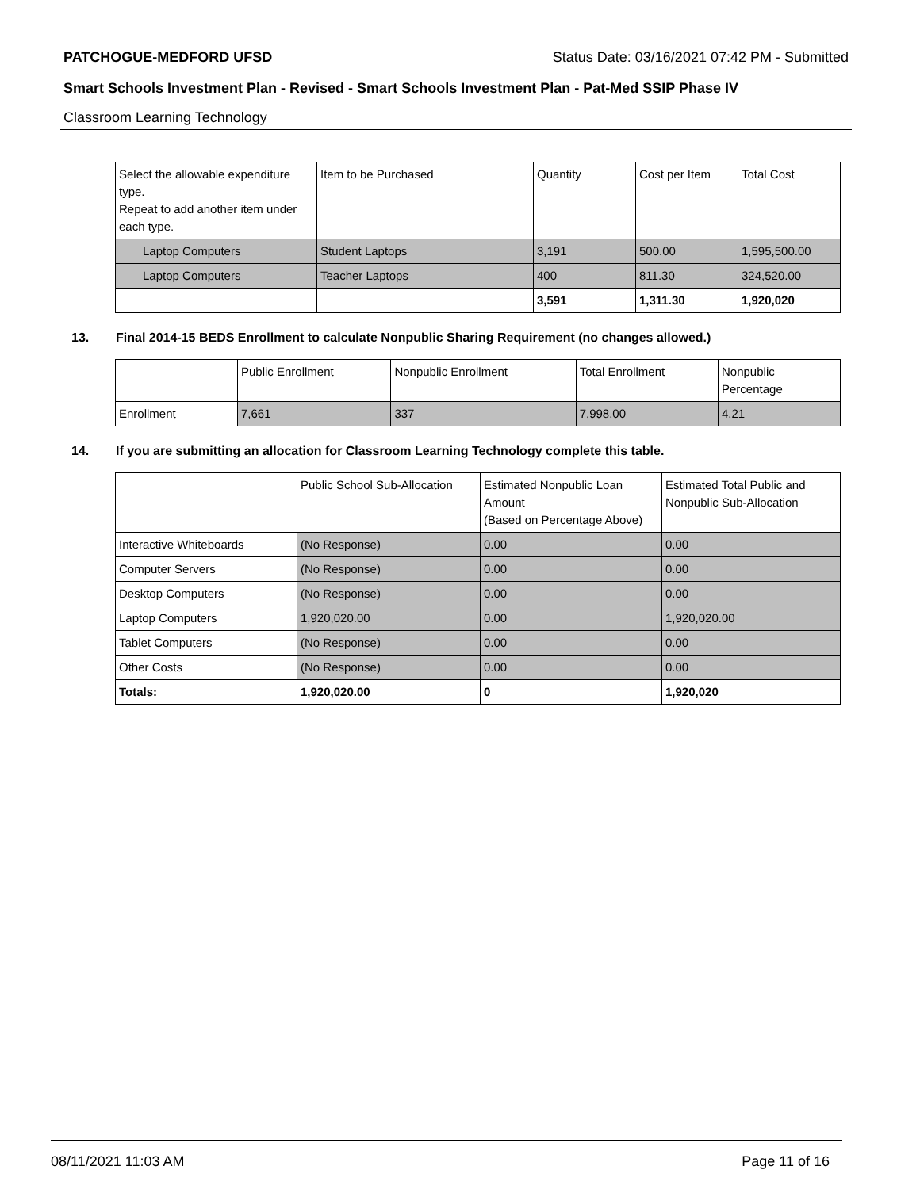PATCHOGUE-MEDFORD UFSD Status Date: 03/16/2021 07:42 PM - Submitted
Smart Schools Investment Plan - Revised - Smart Schools Investment Plan - Pat-Med SSIP Phase IV
Classroom Learning Technology
| Select the allowable expenditure type. Repeat to add another item under each type. | Item to be Purchased | Quantity | Cost per Item | Total Cost |
| Laptop Computers | Student Laptops | 3,191 | 500.00 | 1,595,500.00 |
| Laptop Computers | Teacher Laptops | 400 | 811.30 | 324,520.00 |
| | | 3,591 | 1,311.30 | 1,920,020 |
13. Final 2014-15 BEDS Enrollment to calculate Nonpublic Sharing Requirement (no changes allowed.)
| | Public Enrollment | Nonpublic Enrollment | Total Enrollment | Nonpublic Percentage |
| Enrollment | 7,661 | 337 | 7,998.00 | 4.21 |
14. If you are submitting an allocation for Classroom Learning Technology complete this table.
| | Public School Sub-Allocation | Estimated Nonpublic Loan Amount (Based on Percentage Above) | Estimated Total Public and Nonpublic Sub-Allocation |
| Interactive Whiteboards | (No Response) | 0.00 | 0.00 |
| Computer Servers | (No Response) | 0.00 | 0.00 |
| Desktop Computers | (No Response) | 0.00 | 0.00 |
| Laptop Computers | 1,920,020.00 | 0.00 | 1,920,020.00 |
| Tablet Computers | (No Response) | 0.00 | 0.00 |
| Other Costs | (No Response) | 0.00 | 0.00 |
| Totals: | 1,920,020.00 | 0 | 1,920,020 |
08/11/2021 11:03 AM Page 11 of 16